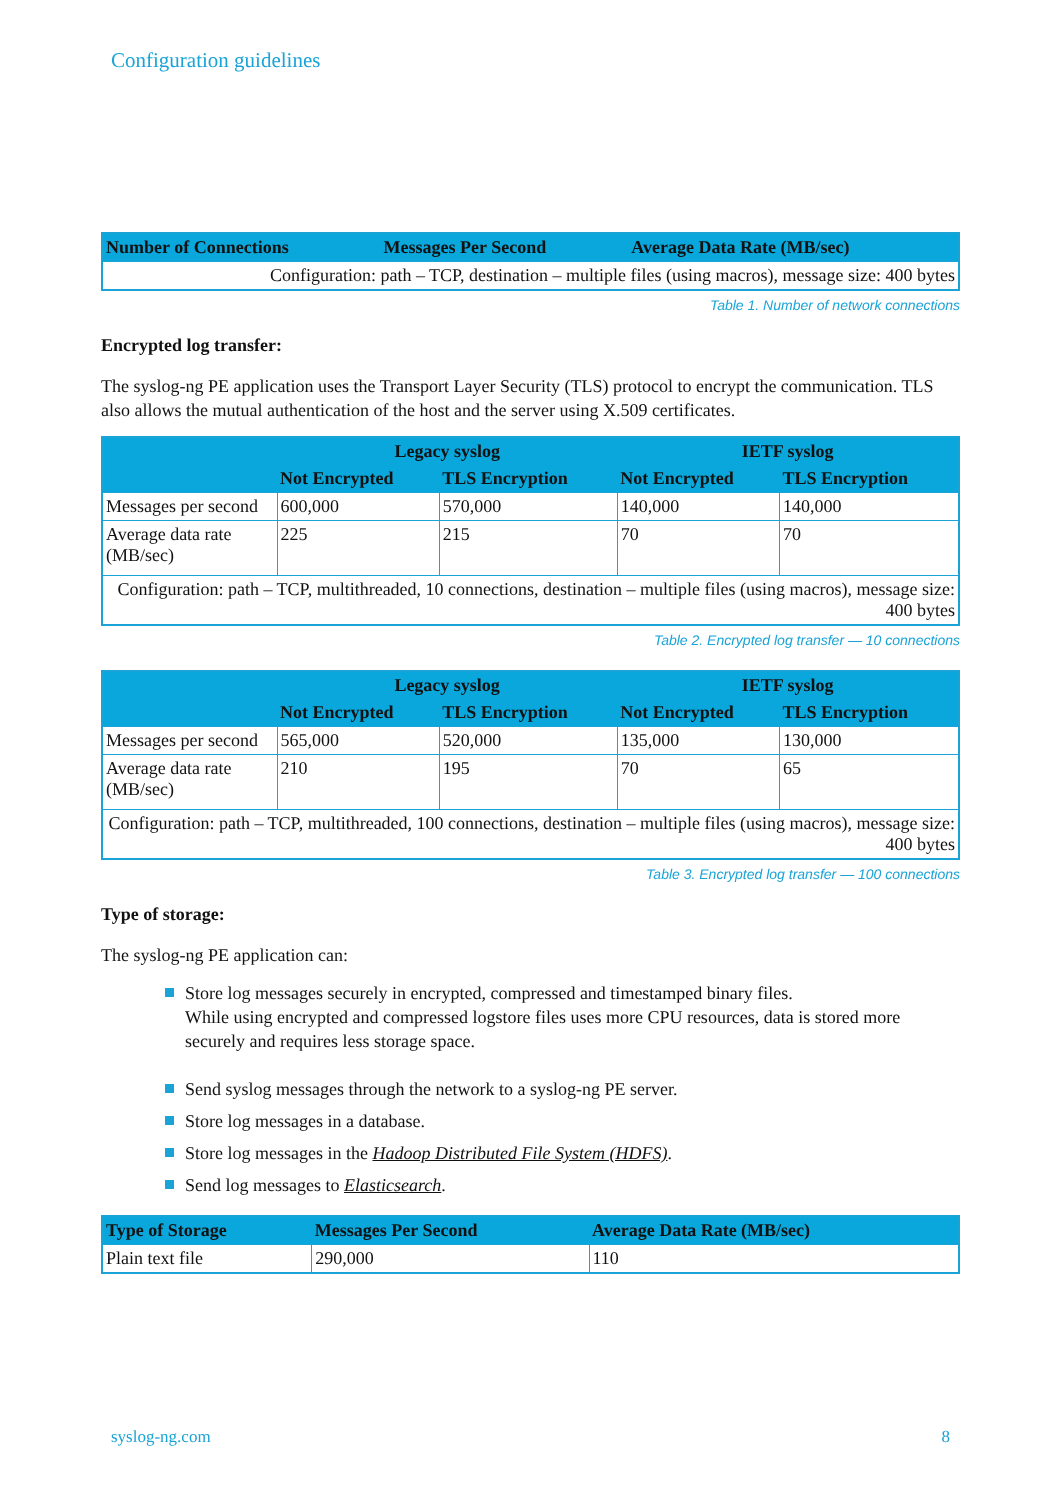Configuration guidelines
| Number of Connections | Messages Per Second | Average Data Rate (MB/sec) |
| --- | --- | --- |
| Configuration: path – TCP, destination – multiple files (using macros), message size: 400 bytes | | |
Table 1. Number of network connections
Encrypted log transfer:
The syslog-ng PE application uses the Transport Layer Security (TLS) protocol to encrypt the communication. TLS also allows the mutual authentication of the host and the server using X.509 certificates.
| | Legacy syslog | | IETF syslog | |
| --- | --- | --- | --- | --- |
| | Not Encrypted | TLS Encryption | Not Encrypted | TLS Encryption |
| Messages per second | 600,000 | 570,000 | 140,000 | 140,000 |
| Average data rate (MB/sec) | 225 | 215 | 70 | 70 |
| Configuration: path – TCP, multithreaded, 10 connections, destination – multiple files (using macros), message size: 400 bytes | | | | |
Table 2. Encrypted log transfer — 10 connections
| | Legacy syslog | | IETF syslog | |
| --- | --- | --- | --- | --- |
| | Not Encrypted | TLS Encryption | Not Encrypted | TLS Encryption |
| Messages per second | 565,000 | 520,000 | 135,000 | 130,000 |
| Average data rate (MB/sec) | 210 | 195 | 70 | 65 |
| Configuration: path – TCP, multithreaded, 100 connections, destination – multiple files (using macros), message size: 400 bytes | | | | |
Table 3. Encrypted log transfer — 100 connections
Type of storage:
The syslog-ng PE application can:
Store log messages securely in encrypted, compressed and timestamped binary files.
While using encrypted and compressed logstore files uses more CPU resources, data is stored more securely and requires less storage space.
Send syslog messages through the network to a syslog-ng PE server.
Store log messages in a database.
Store log messages in the Hadoop Distributed File System (HDFS).
Send log messages to Elasticsearch.
| Type of Storage | Messages Per Second | Average Data Rate (MB/sec) |
| --- | --- | --- |
| Plain text file | 290,000 | 110 |
syslog-ng.com 8